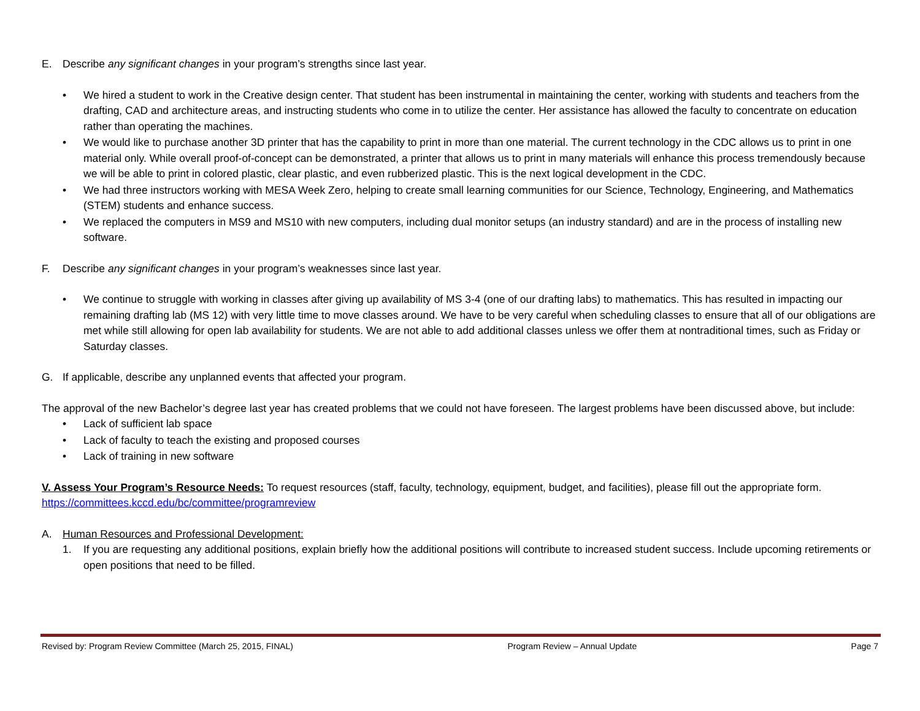E. Describe any significant changes in your program’s strengths since last year.
• We hired a student to work in the Creative design center. That student has been instrumental in maintaining the center, working with students and teachers from the drafting, CAD and architecture areas, and instructing students who come in to utilize the center. Her assistance has allowed the faculty to concentrate on education rather than operating the machines.
• We would like to purchase another 3D printer that has the capability to print in more than one material. The current technology in the CDC allows us to print in one material only. While overall proof-of-concept can be demonstrated, a printer that allows us to print in many materials will enhance this process tremendously because we will be able to print in colored plastic, clear plastic, and even rubberized plastic. This is the next logical development in the CDC.
• We had three instructors working with MESA Week Zero, helping to create small learning communities for our Science, Technology, Engineering, and Mathematics (STEM) students and enhance success.
• We replaced the computers in MS9 and MS10 with new computers, including dual monitor setups (an industry standard) and are in the process of installing new software.
F. Describe any significant changes in your program’s weaknesses since last year.
• We continue to struggle with working in classes after giving up availability of MS 3-4 (one of our drafting labs) to mathematics. This has resulted in impacting our remaining drafting lab (MS 12) with very little time to move classes around. We have to be very careful when scheduling classes to ensure that all of our obligations are met while still allowing for open lab availability for students. We are not able to add additional classes unless we offer them at nontraditional times, such as Friday or Saturday classes.
G. If applicable, describe any unplanned events that affected your program.
The approval of the new Bachelor’s degree last year has created problems that we could not have foreseen. The largest problems have been discussed above, but include:
• Lack of sufficient lab space
• Lack of faculty to teach the existing and proposed courses
• Lack of training in new software
V. Assess Your Program’s Resource Needs: To request resources (staff, faculty, technology, equipment, budget, and facilities), please fill out the appropriate form. https://committees.kccd.edu/bc/committee/programreview
A. Human Resources and Professional Development:
1. If you are requesting any additional positions, explain briefly how the additional positions will contribute to increased student success. Include upcoming retirements or open positions that need to be filled.
Revised by: Program Review Committee (March 25, 2015, FINAL) Program Review – Annual Update Page 7